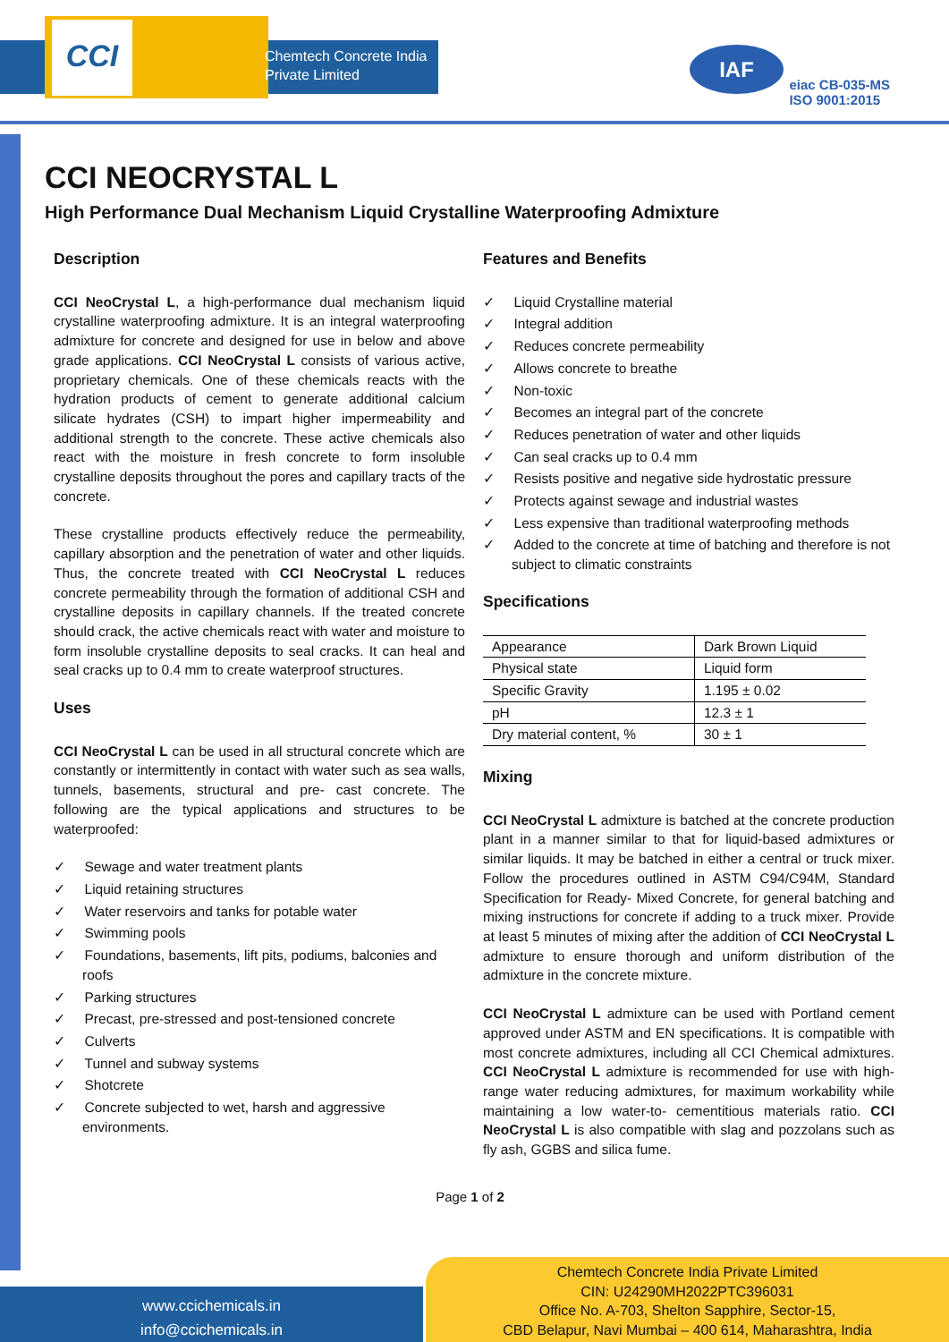CCI
Chemtech Concrete India
Private Limited
IAF
eiac CB-035-MS
ISO 9001:2015
CCI NEOCRYSTAL L
High Performance Dual Mechanism Liquid Crystalline Waterproofing Admixture
Description
CCI NeoCrystal L, a high-performance dual mechanism liquid crystalline waterproofing admixture. It is an integral waterproofing admixture for concrete and designed for use in below and above grade applications. CCI NeoCrystal L consists of various active, proprietary chemicals. One of these chemicals reacts with the hydration products of cement to generate additional calcium silicate hydrates (CSH) to impart higher impermeability and additional strength to the concrete. These active chemicals also react with the moisture in fresh concrete to form insoluble crystalline deposits throughout the pores and capillary tracts of the concrete.
These crystalline products effectively reduce the permeability, capillary absorption and the penetration of water and other liquids. Thus, the concrete treated with CCI NeoCrystal L reduces concrete permeability through the formation of additional CSH and crystalline deposits in capillary channels. If the treated concrete should crack, the active chemicals react with water and moisture to form insoluble crystalline deposits to seal cracks. It can heal and seal cracks up to 0.4 mm to create waterproof structures.
Uses
CCI NeoCrystal L can be used in all structural concrete which are constantly or intermittently in contact with water such as sea walls, tunnels, basements, structural and pre- cast concrete. The following are the typical applications and structures to be waterproofed:
✓ Sewage and water treatment plants
✓ Liquid retaining structures
✓ Water reservoirs and tanks for potable water
✓ Swimming pools
✓ Foundations, basements, lift pits, podiums, balconies and roofs
✓ Parking structures
✓ Precast, pre-stressed and post-tensioned concrete
✓ Culverts
✓ Tunnel and subway systems
✓ Shotcrete
✓ Concrete subjected to wet, harsh and aggressive environments.
Features and Benefits
✓ Liquid Crystalline material
✓ Integral addition
✓ Reduces concrete permeability
✓ Allows concrete to breathe
✓ Non-toxic
✓ Becomes an integral part of the concrete
✓ Reduces penetration of water and other liquids
✓ Can seal cracks up to 0.4 mm
✓ Resists positive and negative side hydrostatic pressure
✓ Protects against sewage and industrial wastes
✓ Less expensive than traditional waterproofing methods
✓ Added to the concrete at time of batching and therefore is not subject to climatic constraints
Specifications
| Appearance | Dark Brown Liquid |
| Physical state | Liquid form |
| Specific Gravity | 1.195 ± 0.02 |
| pH | 12.3 ± 1 |
| Dry material content, % | 30 ± 1 |
Mixing
CCI NeoCrystal L admixture is batched at the concrete production plant in a manner similar to that for liquid-based admixtures or similar liquids. It may be batched in either a central or truck mixer. Follow the procedures outlined in ASTM C94/C94M, Standard Specification for Ready- Mixed Concrete, for general batching and mixing instructions for concrete if adding to a truck mixer. Provide at least 5 minutes of mixing after the addition of CCI NeoCrystal L admixture to ensure thorough and uniform distribution of the admixture in the concrete mixture.
CCI NeoCrystal L admixture can be used with Portland cement approved under ASTM and EN specifications. It is compatible with most concrete admixtures, including all CCI Chemical admixtures. CCI NeoCrystal L admixture is recommended for use with high-range water reducing admixtures, for maximum workability while maintaining a low water-to- cementitious materials ratio. CCI NeoCrystal L is also compatible with slag and pozzolans such as fly ash, GGBS and silica fume.
Page 1 of 2
www.ccichemicals.in
info@ccichemicals.in
Chemtech Concrete India Private Limited
CIN: U24290MH2022PTC396031
Office No. A-703, Shelton Sapphire, Sector-15,
CBD Belapur, Navi Mumbai – 400 614, Maharashtra, India